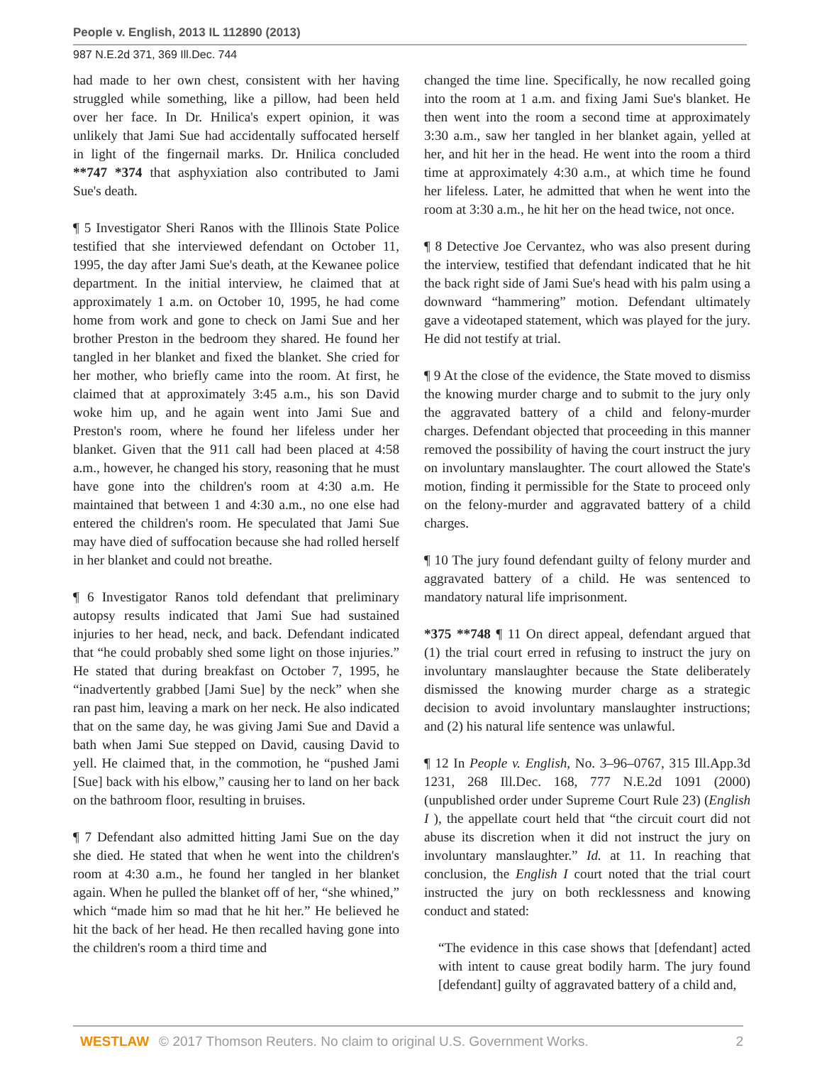People v. English, 2013 IL 112890 (2013)
987 N.E.2d 371, 369 Ill.Dec. 744
had made to her own chest, consistent with her having struggled while something, like a pillow, had been held over her face. In Dr. Hnilica's expert opinion, it was unlikely that Jami Sue had accidentally suffocated herself in light of the fingernail marks. Dr. Hnilica concluded **747 *374 that asphyxiation also contributed to Jami Sue's death.
¶ 5 Investigator Sheri Ranos with the Illinois State Police testified that she interviewed defendant on October 11, 1995, the day after Jami Sue's death, at the Kewanee police department. In the initial interview, he claimed that at approximately 1 a.m. on October 10, 1995, he had come home from work and gone to check on Jami Sue and her brother Preston in the bedroom they shared. He found her tangled in her blanket and fixed the blanket. She cried for her mother, who briefly came into the room. At first, he claimed that at approximately 3:45 a.m., his son David woke him up, and he again went into Jami Sue and Preston's room, where he found her lifeless under her blanket. Given that the 911 call had been placed at 4:58 a.m., however, he changed his story, reasoning that he must have gone into the children's room at 4:30 a.m. He maintained that between 1 and 4:30 a.m., no one else had entered the children's room. He speculated that Jami Sue may have died of suffocation because she had rolled herself in her blanket and could not breathe.
¶ 6 Investigator Ranos told defendant that preliminary autopsy results indicated that Jami Sue had sustained injuries to her head, neck, and back. Defendant indicated that “he could probably shed some light on those injuries.” He stated that during breakfast on October 7, 1995, he “inadvertently grabbed [Jami Sue] by the neck” when she ran past him, leaving a mark on her neck. He also indicated that on the same day, he was giving Jami Sue and David a bath when Jami Sue stepped on David, causing David to yell. He claimed that, in the commotion, he “pushed Jami [Sue] back with his elbow,” causing her to land on her back on the bathroom floor, resulting in bruises.
¶ 7 Defendant also admitted hitting Jami Sue on the day she died. He stated that when he went into the children's room at 4:30 a.m., he found her tangled in her blanket again. When he pulled the blanket off of her, “she whined,” which “made him so mad that he hit her.” He believed he hit the back of her head. He then recalled having gone into the children's room a third time and
changed the time line. Specifically, he now recalled going into the room at 1 a.m. and fixing Jami Sue's blanket. He then went into the room a second time at approximately 3:30 a.m., saw her tangled in her blanket again, yelled at her, and hit her in the head. He went into the room a third time at approximately 4:30 a.m., at which time he found her lifeless. Later, he admitted that when he went into the room at 3:30 a.m., he hit her on the head twice, not once.
¶ 8 Detective Joe Cervantez, who was also present during the interview, testified that defendant indicated that he hit the back right side of Jami Sue's head with his palm using a downward “hammering” motion. Defendant ultimately gave a videotaped statement, which was played for the jury. He did not testify at trial.
¶ 9 At the close of the evidence, the State moved to dismiss the knowing murder charge and to submit to the jury only the aggravated battery of a child and felony-murder charges. Defendant objected that proceeding in this manner removed the possibility of having the court instruct the jury on involuntary manslaughter. The court allowed the State's motion, finding it permissible for the State to proceed only on the felony-murder and aggravated battery of a child charges.
¶ 10 The jury found defendant guilty of felony murder and aggravated battery of a child. He was sentenced to mandatory natural life imprisonment.
*375 **748 ¶ 11 On direct appeal, defendant argued that (1) the trial court erred in refusing to instruct the jury on involuntary manslaughter because the State deliberately dismissed the knowing murder charge as a strategic decision to avoid involuntary manslaughter instructions; and (2) his natural life sentence was unlawful.
¶ 12 In People v. English, No. 3–96–0767, 315 Ill.App.3d 1231, 268 Ill.Dec. 168, 777 N.E.2d 1091 (2000) (unpublished order under Supreme Court Rule 23) (English I ), the appellate court held that “the circuit court did not abuse its discretion when it did not instruct the jury on involuntary manslaughter.” Id. at 11. In reaching that conclusion, the English I court noted that the trial court instructed the jury on both recklessness and knowing conduct and stated:
“The evidence in this case shows that [defendant] acted with intent to cause great bodily harm. The jury found [defendant] guilty of aggravated battery of a child and,
WESTLAW © 2017 Thomson Reuters. No claim to original U.S. Government Works. 2